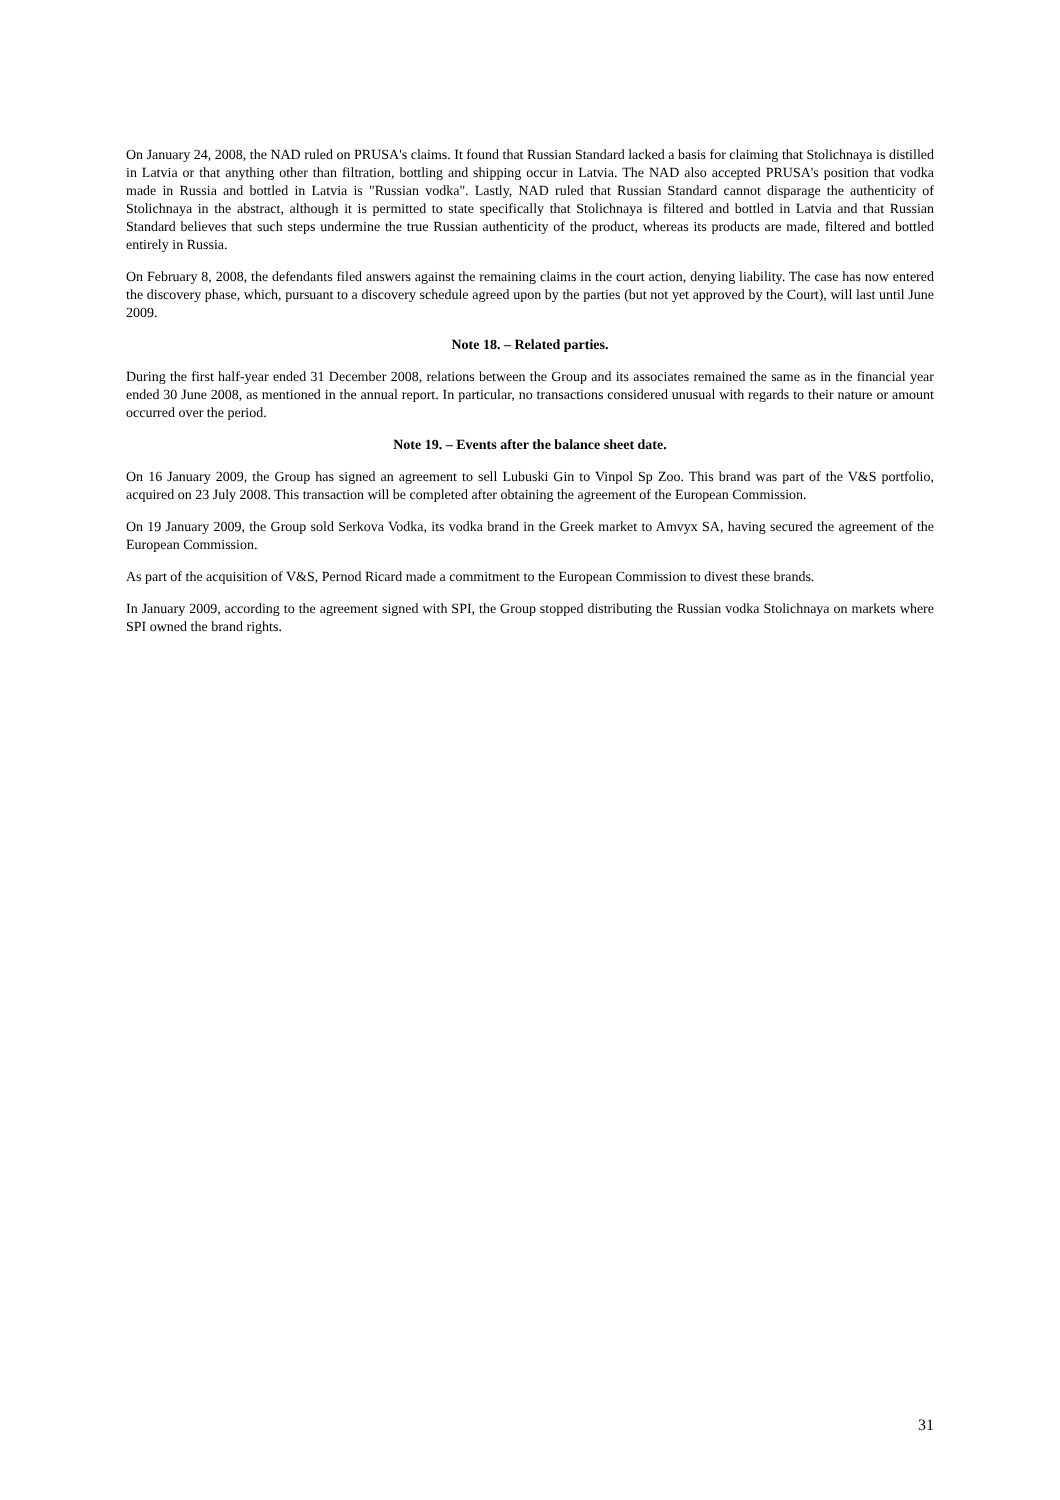On January 24, 2008, the NAD ruled on PRUSA's claims. It found that Russian Standard lacked a basis for claiming that Stolichnaya is distilled in Latvia or that anything other than filtration, bottling and shipping occur in Latvia. The NAD also accepted PRUSA's position that vodka made in Russia and bottled in Latvia is "Russian vodka". Lastly, NAD ruled that Russian Standard cannot disparage the authenticity of Stolichnaya in the abstract, although it is permitted to state specifically that Stolichnaya is filtered and bottled in Latvia and that Russian Standard believes that such steps undermine the true Russian authenticity of the product, whereas its products are made, filtered and bottled entirely in Russia.
On February 8, 2008, the defendants filed answers against the remaining claims in the court action, denying liability. The case has now entered the discovery phase, which, pursuant to a discovery schedule agreed upon by the parties (but not yet approved by the Court), will last until June 2009.
Note 18. – Related parties.
During the first half-year ended 31 December 2008, relations between the Group and its associates remained the same as in the financial year ended 30 June 2008, as mentioned in the annual report. In particular, no transactions considered unusual with regards to their nature or amount occurred over the period.
Note 19. – Events after the balance sheet date.
On 16 January 2009, the Group has signed an agreement to sell Lubuski Gin to Vinpol Sp Zoo. This brand was part of the V&S portfolio, acquired on 23 July 2008. This transaction will be completed after obtaining the agreement of the European Commission.
On 19 January 2009, the Group sold Serkova Vodka, its vodka brand in the Greek market to Amvyx SA, having secured the agreement of the European Commission.
As part of the acquisition of V&S, Pernod Ricard made a commitment to the European Commission to divest these brands.
In January 2009, according to the agreement signed with SPI, the Group stopped distributing the Russian vodka Stolichnaya on markets where SPI owned the brand rights.
31